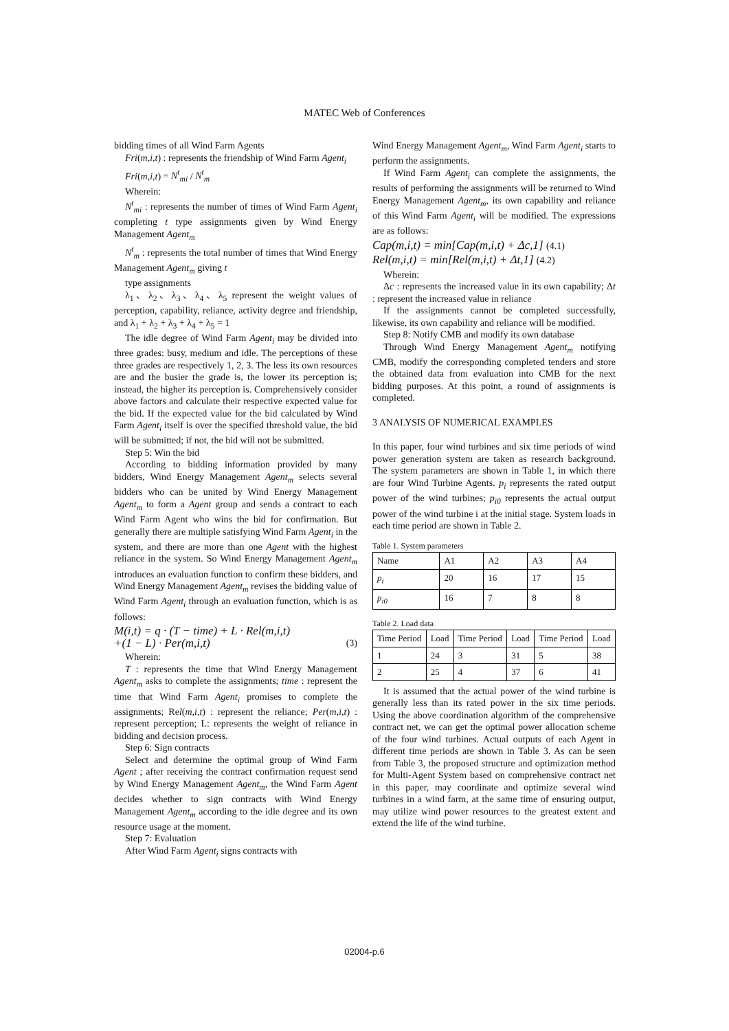MATEC Web of Conferences
bidding times of all Wind Farm Agents
Fri(m,i,t) : represents the friendship of Wind Farm Agent<sub>i</sub>
Fri(m,i,t) = N<sup>t</sup><sub>mi</sub> / N<sup>t</sup><sub>m</sub>
Wherein:
N<sup>t</sup><sub>mi</sub> : represents the number of times of Wind Farm Agent<sub>i</sub> completing t type assignments given by Wind Energy Management Agent<sub>m</sub>
N<sup>t</sup><sub>m</sub> : represents the total number of times that Wind Energy Management Agent<sub>m</sub> giving t
type assignments
λ<sub>1</sub>、λ<sub>2</sub>、λ<sub>3</sub>、λ<sub>4</sub>、λ<sub>5</sub> represent the weight values of perception, capability, reliance, activity degree and friendship, and λ<sub>1</sub> + λ<sub>2</sub> + λ<sub>3</sub> + λ<sub>4</sub> + λ<sub>5</sub> = 1
The idle degree of Wind Farm Agent<sub>i</sub> may be divided into three grades: busy, medium and idle. The perceptions of these three grades are respectively 1, 2, 3. The less its own resources are and the busier the grade is, the lower its perception is; instead, the higher its perception is. Comprehensively consider above factors and calculate their respective expected value for the bid. If the expected value for the bid calculated by Wind Farm Agent<sub>i</sub> itself is over the specified threshold value, the bid will be submitted; if not, the bid will not be submitted.
Step 5: Win the bid
According to bidding information provided by many bidders, Wind Energy Management Agent<sub>m</sub> selects several bidders who can be united by Wind Energy Management Agent<sub>m</sub> to form a Agent group and sends a contract to each Wind Farm Agent who wins the bid for confirmation. But generally there are multiple satisfying Wind Farm Agent<sub>i</sub> in the system, and there are more than one Agent with the highest reliance in the system. So Wind Energy Management Agent<sub>m</sub> introduces an evaluation function to confirm these bidders, and Wind Energy Management Agent<sub>m</sub> revises the bidding value of Wind Farm Agent<sub>i</sub> through an evaluation function, which is as follows:
M(i,t) = q · (T − time) + L · Rel(m,i,t)
+(1 − L) · Per(m,i,t) (3)
Wherein:
T : represents the time that Wind Energy Management Agent<sub>m</sub> asks to complete the assignments; time : represent the time that Wind Farm Agent<sub>i</sub> promises to complete the assignments; Rel(m,i,t) : represent the reliance; Per(m,i,t) : represent perception; L: represents the weight of reliance in bidding and decision process.
Step 6: Sign contracts
Select and determine the optimal group of Wind Farm Agent ; after receiving the contract confirmation request send by Wind Energy Management Agent<sub>m</sub>, the Wind Farm Agent decides whether to sign contracts with Wind Energy Management Agent<sub>m</sub> according to the idle degree and its own resource usage at the moment.
Step 7: Evaluation
After Wind Farm Agent<sub>i</sub> signs contracts with
Wind Energy Management Agent<sub>m</sub>, Wind Farm Agent<sub>i</sub> starts to perform the assignments.
If Wind Farm Agent<sub>i</sub> can complete the assignments, the results of performing the assignments will be returned to Wind Energy Management Agent<sub>m</sub>, its own capability and reliance of this Wind Farm Agent<sub>i</sub> will be modified. The expressions are as follows:
Cap(m,i,t) = min[Cap(m,i,t) + Δc,1] (4.1)
Rel(m,i,t) = min[Rel(m,i,t) + Δt,1] (4.2)
Wherein:
Δc : represents the increased value in its own capability; Δt : represent the increased value in reliance
If the assignments cannot be completed successfully, likewise, its own capability and reliance will be modified.
Step 8: Notify CMB and modify its own database
Through Wind Energy Management Agent<sub>m</sub> notifying CMB, modify the corresponding completed tenders and store the obtained data from evaluation into CMB for the next bidding purposes. At this point, a round of assignments is completed.
3 ANALYSIS OF NUMERICAL EXAMPLES
In this paper, four wind turbines and six time periods of wind power generation system are taken as research background. The system parameters are shown in Table 1, in which there are four Wind Turbine Agents. p<sub>i</sub> represents the rated output power of the wind turbines; p<sub>i0</sub> represents the actual output power of the wind turbine i at the initial stage. System loads in each time period are shown in Table 2.
Table 1. System parameters
| Name | A1 | A2 | A3 | A4 |
| p<sub>i</sub> | 20 | 16 | 17 | 15 |
| p<sub>i0</sub> | 16 | 7 | 8 | 8 |
Table 2. Load data
| Time Period | Load | Time Period | Load | Time Period | Load |
| 1 | 24 | 3 | 31 | 5 | 38 |
| 2 | 25 | 4 | 37 | 6 | 41 |
It is assumed that the actual power of the wind turbine is generally less than its rated power in the six time periods. Using the above coordination algorithm of the comprehensive contract net, we can get the optimal power allocation scheme of the four wind turbines. Actual outputs of each Agent in different time periods are shown in Table 3. As can be seen from Table 3, the proposed structure and optimization method for Multi-Agent System based on comprehensive contract net in this paper, may coordinate and optimize several wind turbines in a wind farm, at the same time of ensuring output, may utilize wind power resources to the greatest extent and extend the life of the wind turbine.
02004-p.6